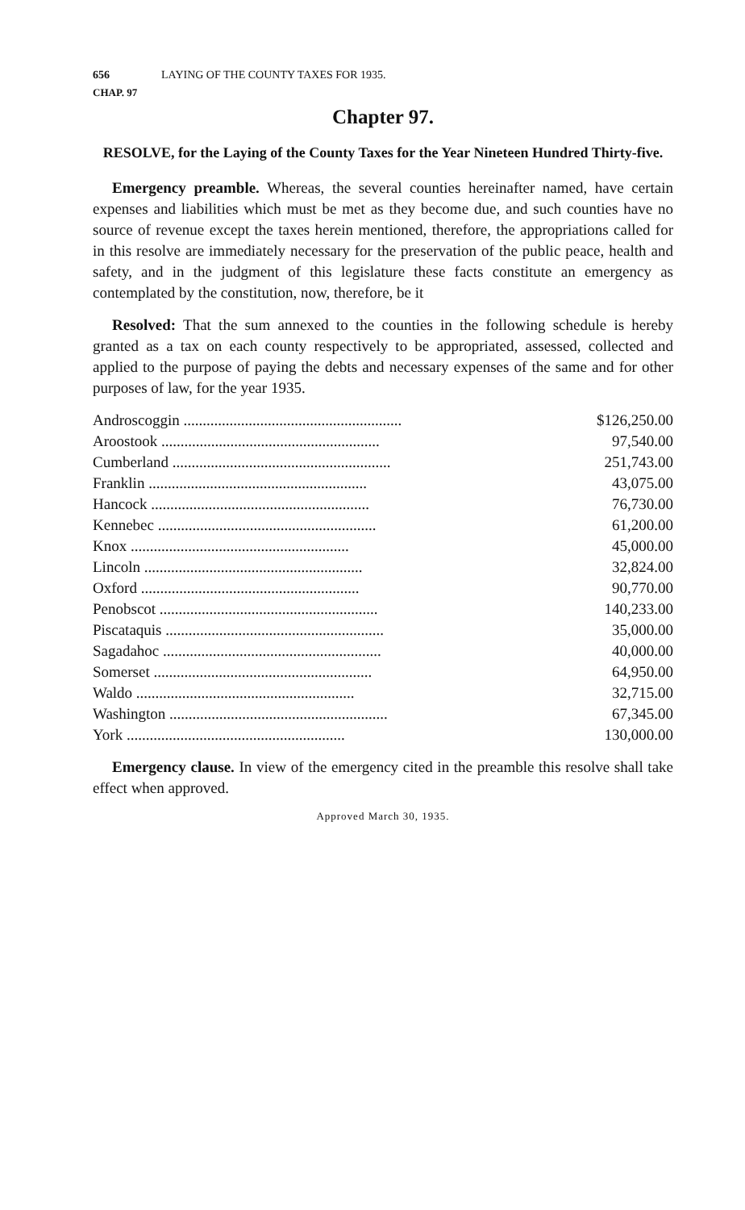656 LAYING OF THE COUNTY TAXES FOR 1935.
CHAP. 97
Chapter 97.
RESOLVE, for the Laying of the County Taxes for the Year Nineteen Hundred Thirty-five.
Emergency preamble. Whereas, the several counties hereinafter named, have certain expenses and liabilities which must be met as they become due, and such counties have no source of revenue except the taxes herein mentioned, therefore, the appropriations called for in this resolve are immediately necessary for the preservation of the public peace, health and safety, and in the judgment of this legislature these facts constitute an emergency as contemplated by the constitution, now, therefore, be it
Resolved: That the sum annexed to the counties in the following schedule is hereby granted as a tax on each county respectively to be appropriated, assessed, collected and applied to the purpose of paying the debts and necessary expenses of the same and for other purposes of law, for the year 1935.
| Androscoggin ......................................................... | $126,250.00 |
| Aroostook ......................................................... | 97,540.00 |
| Cumberland ......................................................... | 251,743.00 |
| Franklin ......................................................... | 43,075.00 |
| Hancock ......................................................... | 76,730.00 |
| Kennebec ......................................................... | 61,200.00 |
| Knox ......................................................... | 45,000.00 |
| Lincoln ......................................................... | 32,824.00 |
| Oxford ......................................................... | 90,770.00 |
| Penobscot ......................................................... | 140,233.00 |
| Piscataquis ......................................................... | 35,000.00 |
| Sagadahoc ......................................................... | 40,000.00 |
| Somerset ......................................................... | 64,950.00 |
| Waldo ......................................................... | 32,715.00 |
| Washington ......................................................... | 67,345.00 |
| York ......................................................... | 130,000.00 |
Emergency clause. In view of the emergency cited in the preamble this resolve shall take effect when approved.
Approved March 30, 1935.